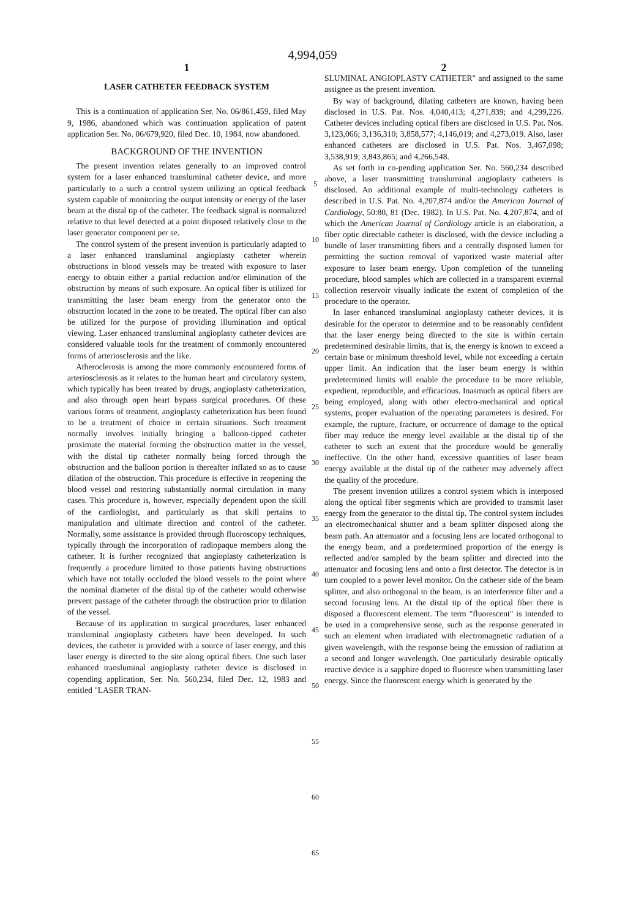4,994,059
1
LASER CATHETER FEEDBACK SYSTEM
This is a continuation of application Ser. No. 06/861,459, filed May 9, 1986, abandoned which was continuation application of patent application Ser. No. 06/679,920, filed Dec. 10, 1984, now abandoned.
BACKGROUND OF THE INVENTION
The present invention relates generally to an improved control system for a laser enhanced transluminal catheter device, and more particularly to a such a control system utilizing an optical feedback system capable of monitoring the output intensity or energy of the laser beam at the distal tip of the catheter. The feedback signal is normalized relative to that level detected at a point disposed relatively close to the laser generator component per se.
The control system of the present invention is particularly adapted to a laser enhanced transluminal angioplasty catheter wherein obstructions in blood vessels may be treated with exposure to laser energy to obtain either a partial reduction and/or elimination of the obstruction by means of such exposure. An optical fiber is utilized for transmitting the laser beam energy from the generator onto the obstruction located in the zone to be treated. The optical fiber can also be utilized for the purpose of providing illumination and optical viewing. Laser enhanced transluminal angioplasty catheter devices are considered valuable tools for the treatment of commonly encountered forms of arteriosclerosis and the like.
Atheroclerosis is among the more commonly encountered forms of arteriosclerosis as it relates to the human heart and circulatory system, which typically has been treated by drugs, angioplasty catheterization, and also through open heart bypass surgical procedures. Of these various forms of treatment, angioplasty catheterization has been found to be a treatment of choice in certain situations. Such treatment normally involves initially bringing a balloon-tipped catheter proximate the material forming the obstruction matter in the vessel, with the distal tip catheter normally being forced through the obstruction and the balloon portion is thereafter inflated so as to cause dilation of the obstruction. This procedure is effective in reopening the blood vessel and restoring substantially normal circulation in many cases. This procedure is, however, especially dependent upon the skill of the cardiologist, and particularly as that skill pertains to manipulation and ultimate direction and control of the catheter. Normally, some assistance is provided through fluoroscopy techniques, typically through the incorporation of radiopaque members along the catheter. It is further recognized that angioplasty catheterization is frequently a procedure limited to those patients having obstructions which have not totally occluded the blood vessels to the point where the nominal diameter of the distal tip of the catheter would otherwise prevent passage of the catheter through the obstruction prior to dilation of the vessel.
Because of its application to surgical procedures, laser enhanced transluminal angioplasty catheters have been developed. In such devices, the catheter is provided with a source of laser energy, and this laser energy is directed to the site along optical fibers. One such laser enhanced transluminal angioplasty catheter device is disclosed in copending application, Ser. No. 560,234, filed Dec. 12, 1983 and entitled "LASER TRAN-
5
10
15
20
25
30
35
40
45
50
55
60
65
2
SLUMINAL ANGIOPLASTY CATHETER" and assigned to the same assignee as the present invention.
By way of background, dilating catheters are known, having been disclosed in U.S. Pat. Nos. 4,040,413; 4,271,839; and 4,299,226. Catheter devices including optical fibers are disclosed in U.S. Pat. Nos. 3,123,066; 3,136,310; 3,858,577; 4,146,019; and 4,273,019. Also, laser enhanced catheters are disclosed in U.S. Pat. Nos. 3,467,098; 3,538,919; 3,843,865; and 4,266,548.
As set forth in co-pending application Ser. No. 560,234 described above, a laser transmitting transluminal angioplasty catheters is disclosed. An additional example of multi-technology catheters is described in U.S. Pat. No. 4,207,874 and/or the American Journal of Cardiology, 50:80, 81 (Dec. 1982). In U.S. Pat. No. 4,207,874, and of which the American Journal of Cardiology article is an elaboration, a fiber optic directable catheter is disclosed, with the device including a bundle of laser transmitting fibers and a centrally disposed lumen for permitting the suction removal of vaporized waste material after exposure to laser beam energy. Upon completion of the tunneling procedure, blood samples which are collected in a transparent external collection reservoir visually indicate the extent of completion of the procedure to the operator.
In laser enhanced transluminal angioplasty catheter devices, it is desirable for the operator to determine and to be reasonably confident that the laser energy being directed to the site is within certain predetermined desirable limits, that is, the energy is known to exceed a certain base or minimum threshold level, while not exceeding a certain upper limit. An indication that the laser beam energy is within predetermined limits will enable the procedure to be more reliable, expedient, reproducible, and efficacious. Inasmuch as optical fibers are being employed, along with other electro-mechanical and optical systems, proper evaluation of the operating parameters is desired. For example, the rupture, fracture, or occurrence of damage to the optical fiber may reduce the energy level available at the distal tip of the catheter to such an extent that the procedure would be generally ineffective. On the other hand, excessive quantities of laser beam energy available at the distal tip of the catheter may adversely affect the quality of the procedure.
The present invention utilizes a control system which is interposed along the optical fiber segments which are provided to transmit laser energy from the generator to the distal tip. The control system includes an electromechanical shutter and a beam splitter disposed along the beam path. An attenuator and a focusing lens are located orthogonal to the energy beam, and a predetermined proportion of the energy is reflected and/or sampled by the beam splitter and directed into the attenuator and focusing lens and onto a first detector. The detector is in turn coupled to a power level monitor. On the catheter side of the beam splitter, and also orthogonal to the beam, is an interference filter and a second focusing lens. At the distal tip of the optical fiber there is disposed a fluorescent element. The term "fluorescent" is intended to be used in a comprehensive sense, such as the response generated in such an element when irradiated with electromagnetic radiation of a given wavelength, with the response being the emission of radiation at a second and longer wavelength. One particularly desirable optically reactive device is a sapphire doped to fluoresce when transmitting laser energy. Since the fluorescent energy which is generated by the